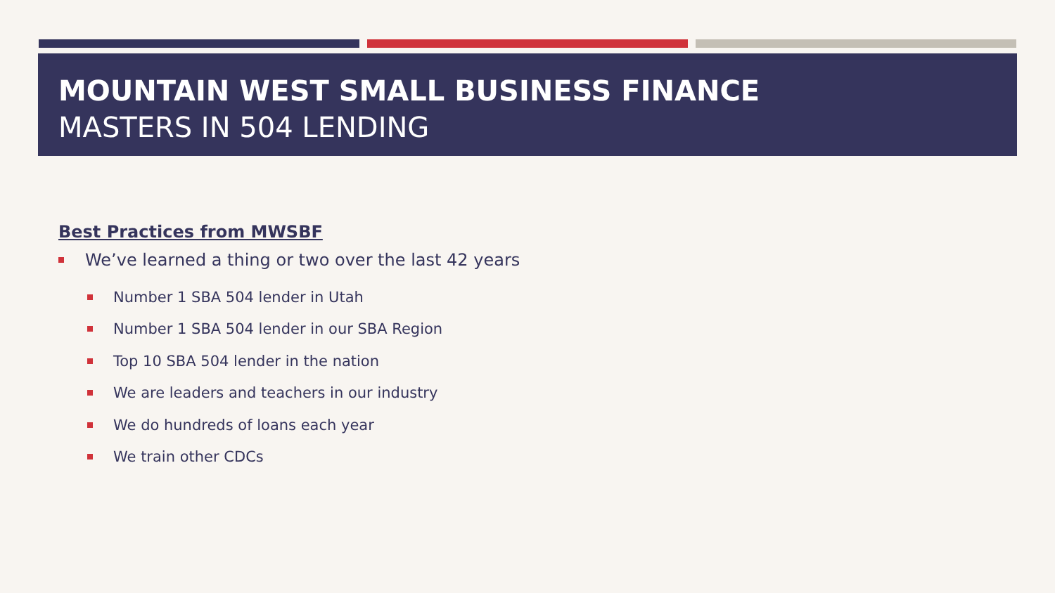MOUNTAIN WEST SMALL BUSINESS FINANCE
MASTERS IN 504 LENDING
Best Practices from MWSBF
We’ve learned a thing or two over the last 42 years
Number 1 SBA 504 lender in Utah
Number 1 SBA 504 lender in our SBA Region
Top 10 SBA 504 lender in the nation
We are leaders and teachers in our industry
We do hundreds of loans each year
We train other CDCs